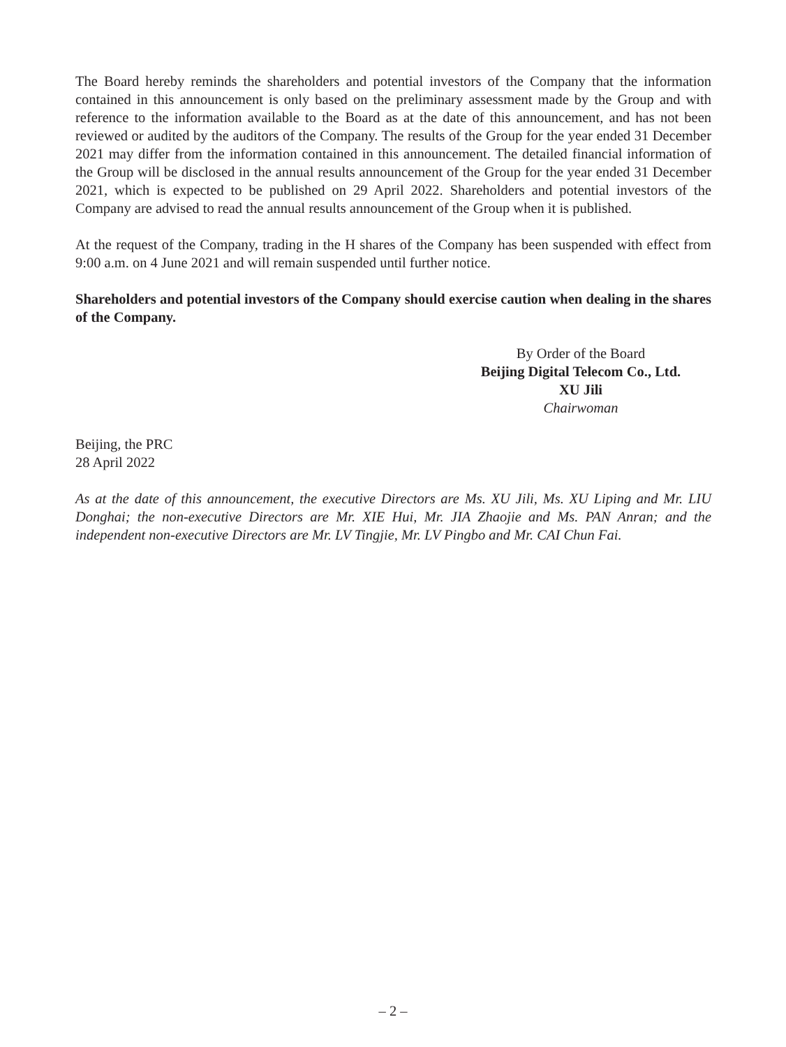The Board hereby reminds the shareholders and potential investors of the Company that the information contained in this announcement is only based on the preliminary assessment made by the Group and with reference to the information available to the Board as at the date of this announcement, and has not been reviewed or audited by the auditors of the Company. The results of the Group for the year ended 31 December 2021 may differ from the information contained in this announcement. The detailed financial information of the Group will be disclosed in the annual results announcement of the Group for the year ended 31 December 2021, which is expected to be published on 29 April 2022. Shareholders and potential investors of the Company are advised to read the annual results announcement of the Group when it is published.
At the request of the Company, trading in the H shares of the Company has been suspended with effect from 9:00 a.m. on 4 June 2021 and will remain suspended until further notice.
Shareholders and potential investors of the Company should exercise caution when dealing in the shares of the Company.
By Order of the Board
Beijing Digital Telecom Co., Ltd.
XU Jili
Chairwoman
Beijing, the PRC
28 April 2022
As at the date of this announcement, the executive Directors are Ms. XU Jili, Ms. XU Liping and Mr. LIU Donghai; the non-executive Directors are Mr. XIE Hui, Mr. JIA Zhaojie and Ms. PAN Anran; and the independent non-executive Directors are Mr. LV Tingjie, Mr. LV Pingbo and Mr. CAI Chun Fai.
– 2 –